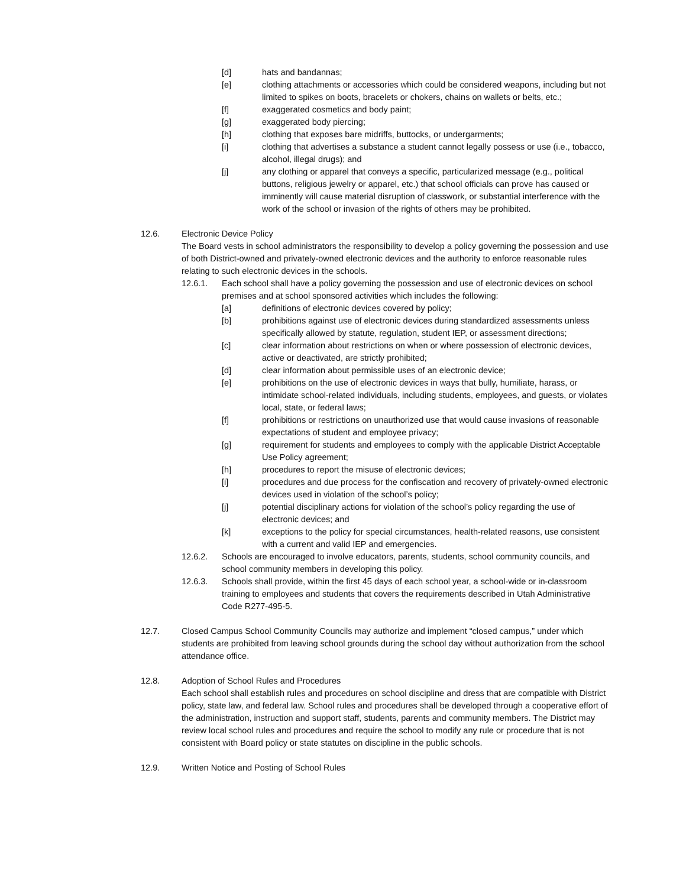[d] hats and bandannas;
[e] clothing attachments or accessories which could be considered weapons, including but not limited to spikes on boots, bracelets or chokers, chains on wallets or belts, etc.;
[f] exaggerated cosmetics and body paint;
[g] exaggerated body piercing;
[h] clothing that exposes bare midriffs, buttocks, or undergarments;
[i] clothing that advertises a substance a student cannot legally possess or use (i.e., tobacco, alcohol, illegal drugs); and
[j] any clothing or apparel that conveys a specific, particularized message (e.g., political buttons, religious jewelry or apparel, etc.) that school officials can prove has caused or imminently will cause material disruption of classwork, or substantial interference with the work of the school or invasion of the rights of others may be prohibited.
12.6. Electronic Device Policy
The Board vests in school administrators the responsibility to develop a policy governing the possession and use of both District-owned and privately-owned electronic devices and the authority to enforce reasonable rules relating to such electronic devices in the schools.
12.6.1. Each school shall have a policy governing the possession and use of electronic devices on school premises and at school sponsored activities which includes the following:
[a] definitions of electronic devices covered by policy;
[b] prohibitions against use of electronic devices during standardized assessments unless specifically allowed by statute, regulation, student IEP, or assessment directions;
[c] clear information about restrictions on when or where possession of electronic devices, active or deactivated, are strictly prohibited;
[d] clear information about permissible uses of an electronic device;
[e] prohibitions on the use of electronic devices in ways that bully, humiliate, harass, or intimidate school-related individuals, including students, employees, and guests, or violates local, state, or federal laws;
[f] prohibitions or restrictions on unauthorized use that would cause invasions of reasonable expectations of student and employee privacy;
[g] requirement for students and employees to comply with the applicable District Acceptable Use Policy agreement;
[h] procedures to report the misuse of electronic devices;
[i] procedures and due process for the confiscation and recovery of privately-owned electronic devices used in violation of the school’s policy;
[j] potential disciplinary actions for violation of the school’s policy regarding the use of electronic devices; and
[k] exceptions to the policy for special circumstances, health-related reasons, use consistent with a current and valid IEP and emergencies.
12.6.2. Schools are encouraged to involve educators, parents, students, school community councils, and school community members in developing this policy.
12.6.3. Schools shall provide, within the first 45 days of each school year, a school-wide or in-classroom training to employees and students that covers the requirements described in Utah Administrative Code R277-495-5.
12.7. Closed Campus School Community Councils may authorize and implement “closed campus,” under which students are prohibited from leaving school grounds during the school day without authorization from the school attendance office.
12.8. Adoption of School Rules and Procedures
Each school shall establish rules and procedures on school discipline and dress that are compatible with District policy, state law, and federal law. School rules and procedures shall be developed through a cooperative effort of the administration, instruction and support staff, students, parents and community members. The District may review local school rules and procedures and require the school to modify any rule or procedure that is not consistent with Board policy or state statutes on discipline in the public schools.
12.9. Written Notice and Posting of School Rules